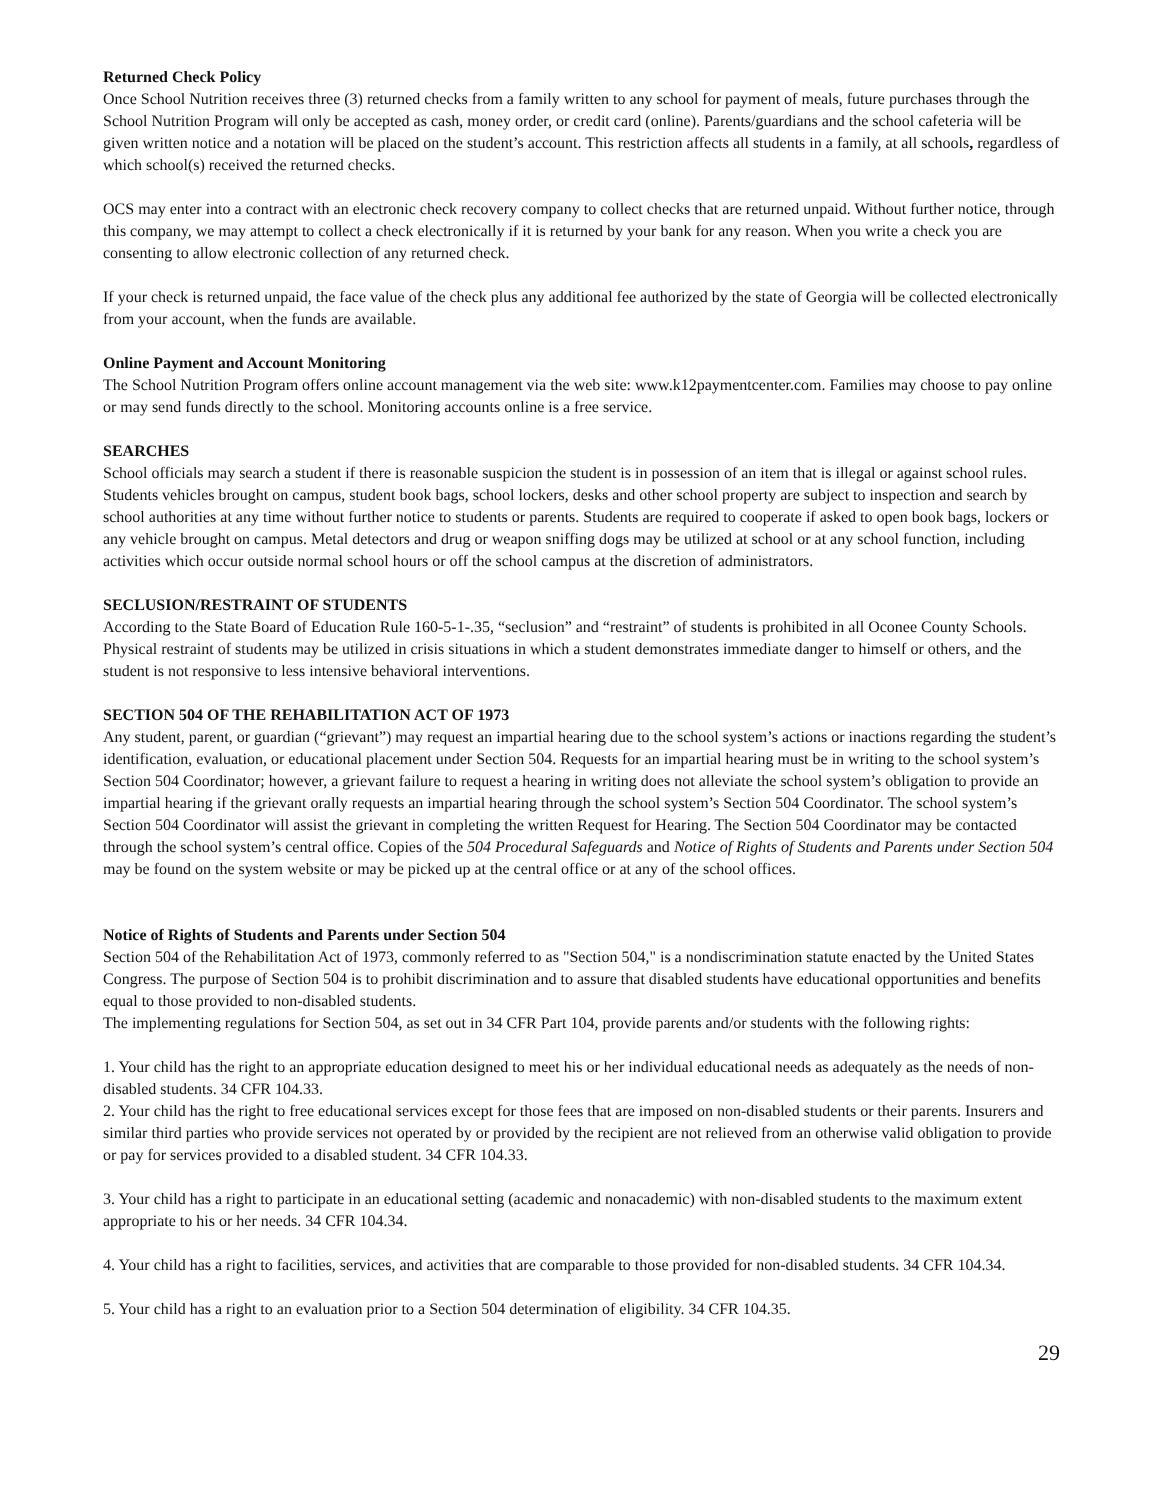Returned Check Policy
Once School Nutrition receives three (3) returned checks from a family written to any school for payment of meals, future purchases through the School Nutrition Program will only be accepted as cash, money order, or credit card (online). Parents/guardians and the school cafeteria will be given written notice and a notation will be placed on the student’s account. This restriction affects all students in a family, at all schools, regardless of which school(s) received the returned checks.
OCS may enter into a contract with an electronic check recovery company to collect checks that are returned unpaid. Without further notice, through this company, we may attempt to collect a check electronically if it is returned by your bank for any reason. When you write a check you are consenting to allow electronic collection of any returned check.
If your check is returned unpaid, the face value of the check plus any additional fee authorized by the state of Georgia will be collected electronically from your account, when the funds are available.
Online Payment and Account Monitoring
The School Nutrition Program offers online account management via the web site: www.k12paymentcenter.com. Families may choose to pay online or may send funds directly to the school. Monitoring accounts online is a free service.
SEARCHES
School officials may search a student if there is reasonable suspicion the student is in possession of an item that is illegal or against school rules. Students vehicles brought on campus, student book bags, school lockers, desks and other school property are subject to inspection and search by school authorities at any time without further notice to students or parents. Students are required to cooperate if asked to open book bags, lockers or any vehicle brought on campus. Metal detectors and drug or weapon sniffing dogs may be utilized at school or at any school function, including activities which occur outside normal school hours or off the school campus at the discretion of administrators.
SECLUSION/RESTRAINT OF STUDENTS
According to the State Board of Education Rule 160-5-1-.35, “seclusion” and “restraint” of students is prohibited in all Oconee County Schools. Physical restraint of students may be utilized in crisis situations in which a student demonstrates immediate danger to himself or others, and the student is not responsive to less intensive behavioral interventions.
SECTION 504 OF THE REHABILITATION ACT OF 1973
Any student, parent, or guardian (“grievant”) may request an impartial hearing due to the school system’s actions or inactions regarding the student’s identification, evaluation, or educational placement under Section 504. Requests for an impartial hearing must be in writing to the school system’s Section 504 Coordinator; however, a grievant failure to request a hearing in writing does not alleviate the school system’s obligation to provide an impartial hearing if the grievant orally requests an impartial hearing through the school system’s Section 504 Coordinator. The school system’s Section 504 Coordinator will assist the grievant in completing the written Request for Hearing. The Section 504 Coordinator may be contacted through the school system’s central office. Copies of the 504 Procedural Safeguards and Notice of Rights of Students and Parents under Section 504 may be found on the system website or may be picked up at the central office or at any of the school offices.
Notice of Rights of Students and Parents under Section 504
Section 504 of the Rehabilitation Act of 1973, commonly referred to as "Section 504," is a nondiscrimination statute enacted by the United States Congress. The purpose of Section 504 is to prohibit discrimination and to assure that disabled students have educational opportunities and benefits equal to those provided to non-disabled students.
The implementing regulations for Section 504, as set out in 34 CFR Part 104, provide parents and/or students with the following rights:
1. Your child has the right to an appropriate education designed to meet his or her individual educational needs as adequately as the needs of non-disabled students. 34 CFR 104.33.
2. Your child has the right to free educational services except for those fees that are imposed on non-disabled students or their parents. Insurers and similar third parties who provide services not operated by or provided by the recipient are not relieved from an otherwise valid obligation to provide or pay for services provided to a disabled student. 34 CFR 104.33.
3. Your child has a right to participate in an educational setting (academic and nonacademic) with non-disabled students to the maximum extent appropriate to his or her needs. 34 CFR 104.34.
4. Your child has a right to facilities, services, and activities that are comparable to those provided for non-disabled students. 34 CFR 104.34.
5. Your child has a right to an evaluation prior to a Section 504 determination of eligibility. 34 CFR 104.35.
29